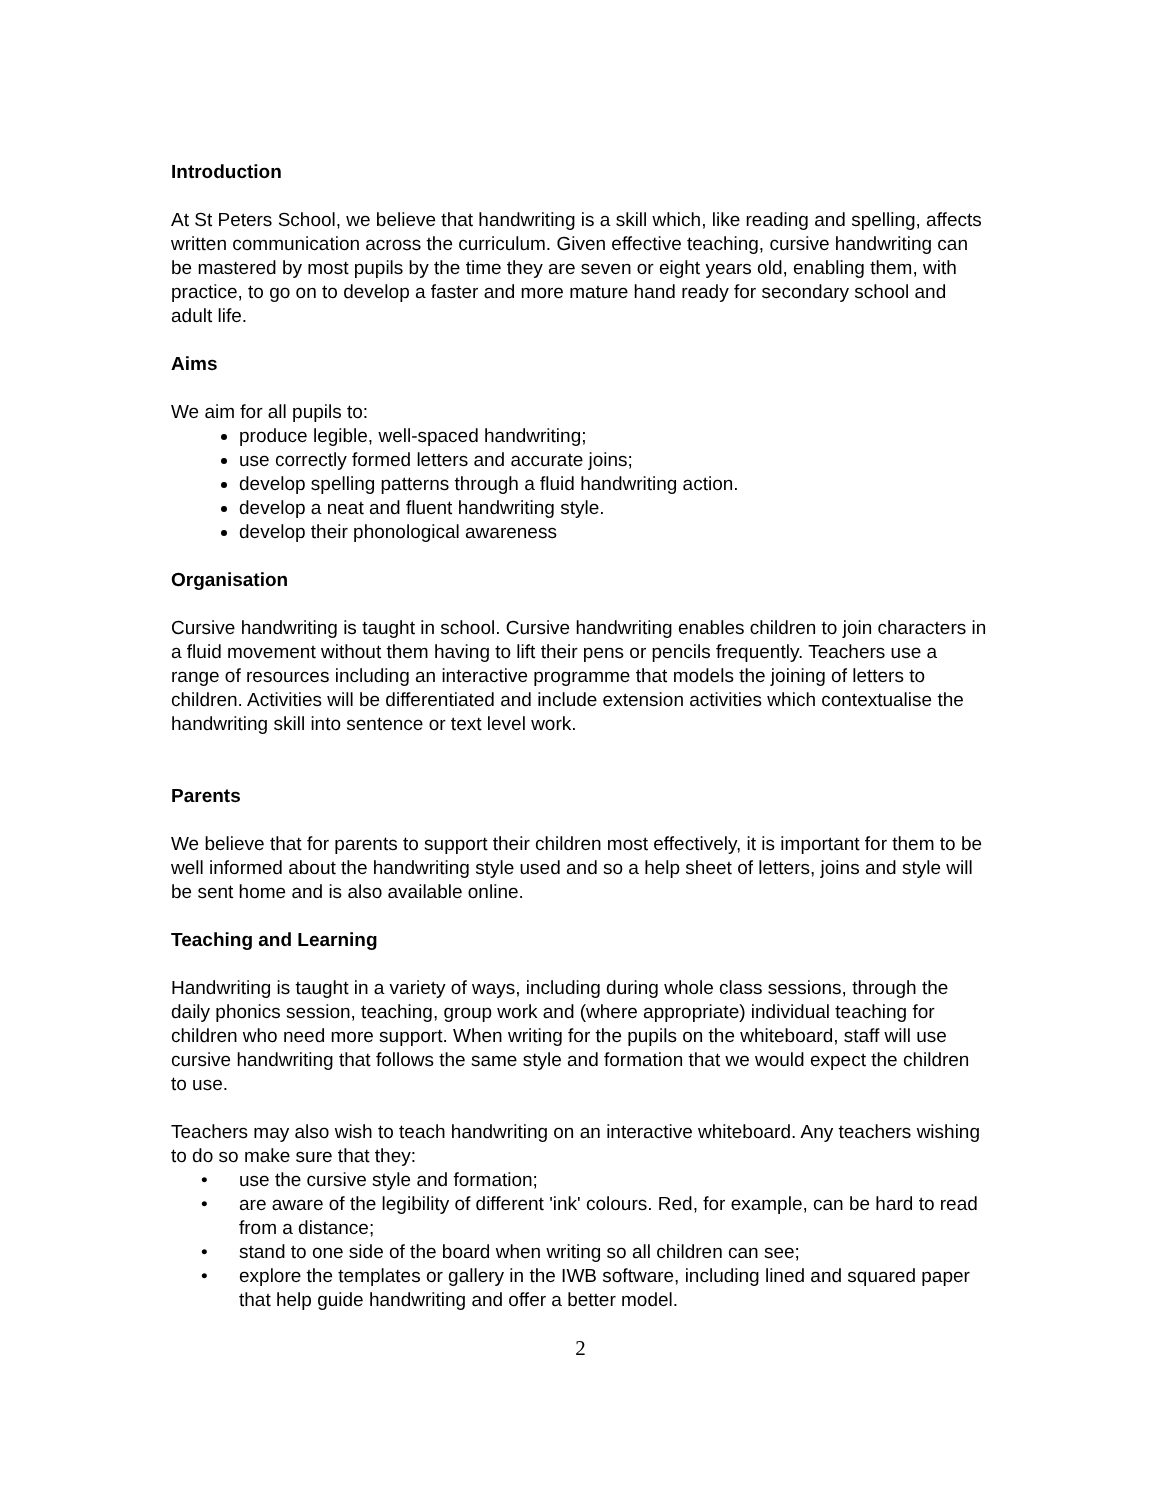Introduction
At St Peters School, we believe that handwriting is a skill which, like reading and spelling, affects written communication across the curriculum. Given effective teaching, cursive handwriting can be mastered by most pupils by the time they are seven or eight years old, enabling them, with practice, to go on to develop a faster and more mature hand ready for secondary school and adult life.
Aims
We aim for all pupils to:
produce legible, well-spaced handwriting;
use correctly formed letters and accurate joins;
develop spelling patterns through a fluid handwriting action.
develop a neat and fluent handwriting style.
develop their phonological awareness
Organisation
Cursive handwriting is taught in school. Cursive handwriting enables children to join characters in a fluid movement without them having to lift their pens or pencils frequently. Teachers use a range of resources including an interactive programme that models the joining of letters to children. Activities will be differentiated and include extension activities which contextualise the handwriting skill into sentence or text level work.
Parents
We believe that for parents to support their children most effectively, it is important for them to be well informed about the handwriting style used and so a help sheet of letters, joins and style will be sent home and is also available online.
Teaching and Learning
Handwriting is taught in a variety of ways, including during whole class sessions, through the daily phonics session, teaching, group work and (where appropriate) individual teaching for children who need more support. When writing for the pupils on the whiteboard, staff will use cursive handwriting that follows the same style and formation that we would expect the children to use.
Teachers may also wish to teach handwriting on an interactive whiteboard. Any teachers wishing to do so make sure that they:
• use the cursive style and formation;
• are aware of the legibility of different 'ink' colours. Red, for example, can be hard to read from a distance;
• stand to one side of the board when writing so all children can see;
• explore the templates or gallery in the IWB software, including lined and squared paper that help guide handwriting and offer a better model.
2